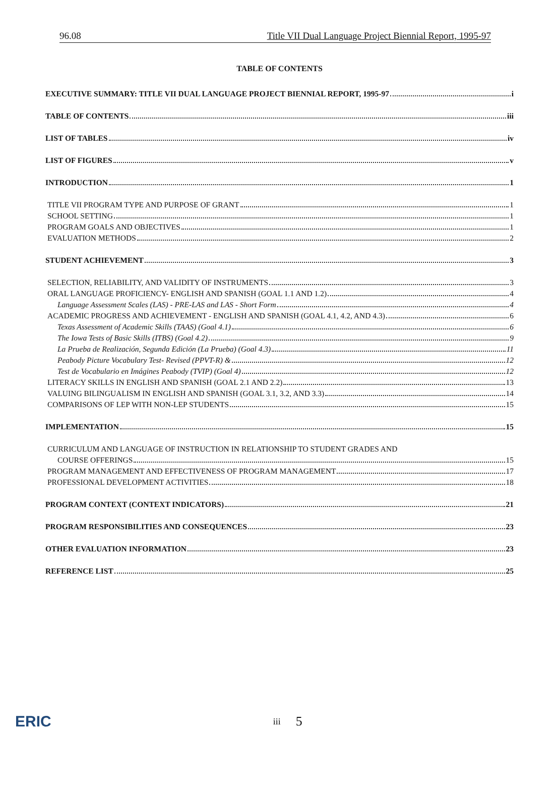96.08 Title VII Dual Language Project Biennial Report, 1995-97
TABLE OF CONTENTS
EXECUTIVE SUMMARY: TITLE VII DUAL LANGUAGE PROJECT BIENNIAL REPORT, 1995-97 i
TABLE OF CONTENTS iii
LIST OF TABLES iv
LIST OF FIGURES v
INTRODUCTION 1
TITLE VII PROGRAM TYPE AND PURPOSE OF GRANT 1
SCHOOL SETTING 1
PROGRAM GOALS AND OBJECTIVES 1
EVALUATION METHODS 2
STUDENT ACHIEVEMENT 3
SELECTION, RELIABILITY, AND VALIDITY OF INSTRUMENTS 3
ORAL LANGUAGE PROFICIENCY- ENGLISH AND SPANISH (GOAL 1.1 AND 1.2) 4
Language Assessment Scales (LAS) - PRE-LAS and LAS - Short Form 4
ACADEMIC PROGRESS AND ACHIEVEMENT - ENGLISH AND SPANISH (GOAL 4.1, 4.2, AND 4.3) 6
Texas Assessment of Academic Skills (TAAS) (Goal 4.1) 6
The Iowa Tests of Basic Skills (ITBS) (Goal 4.2) 9
La Prueba de Realización, Segunda Edición (La Prueba) (Goal 4.3) 11
Peabody Picture Vocabulary Test- Revised (PPVT-R) & 12
Test de Vocabulario en Imágines Peabody (TVIP) (Goal 4) 12
LITERACY SKILLS IN ENGLISH AND SPANISH (GOAL 2.1 AND 2.2) 13
VALUING BILINGUALISM IN ENGLISH AND SPANISH (GOAL 3.1, 3.2, AND 3.3) 14
COMPARISONS OF LEP WITH NON-LEP STUDENTS 15
IMPLEMENTATION 15
CURRICULUM AND LANGUAGE OF INSTRUCTION IN RELATIONSHIP TO STUDENT GRADES AND
COURSE OFFERINGS 15
PROGRAM MANAGEMENT AND EFFECTIVENESS OF PROGRAM MANAGEMENT 17
PROFESSIONAL DEVELOPMENT ACTIVITIES 18
PROGRAM CONTEXT (CONTEXT INDICATORS) 21
PROGRAM RESPONSIBILITIES AND CONSEQUENCES 23
OTHER EVALUATION INFORMATION 23
REFERENCE LIST 25
ERIC
iii
5